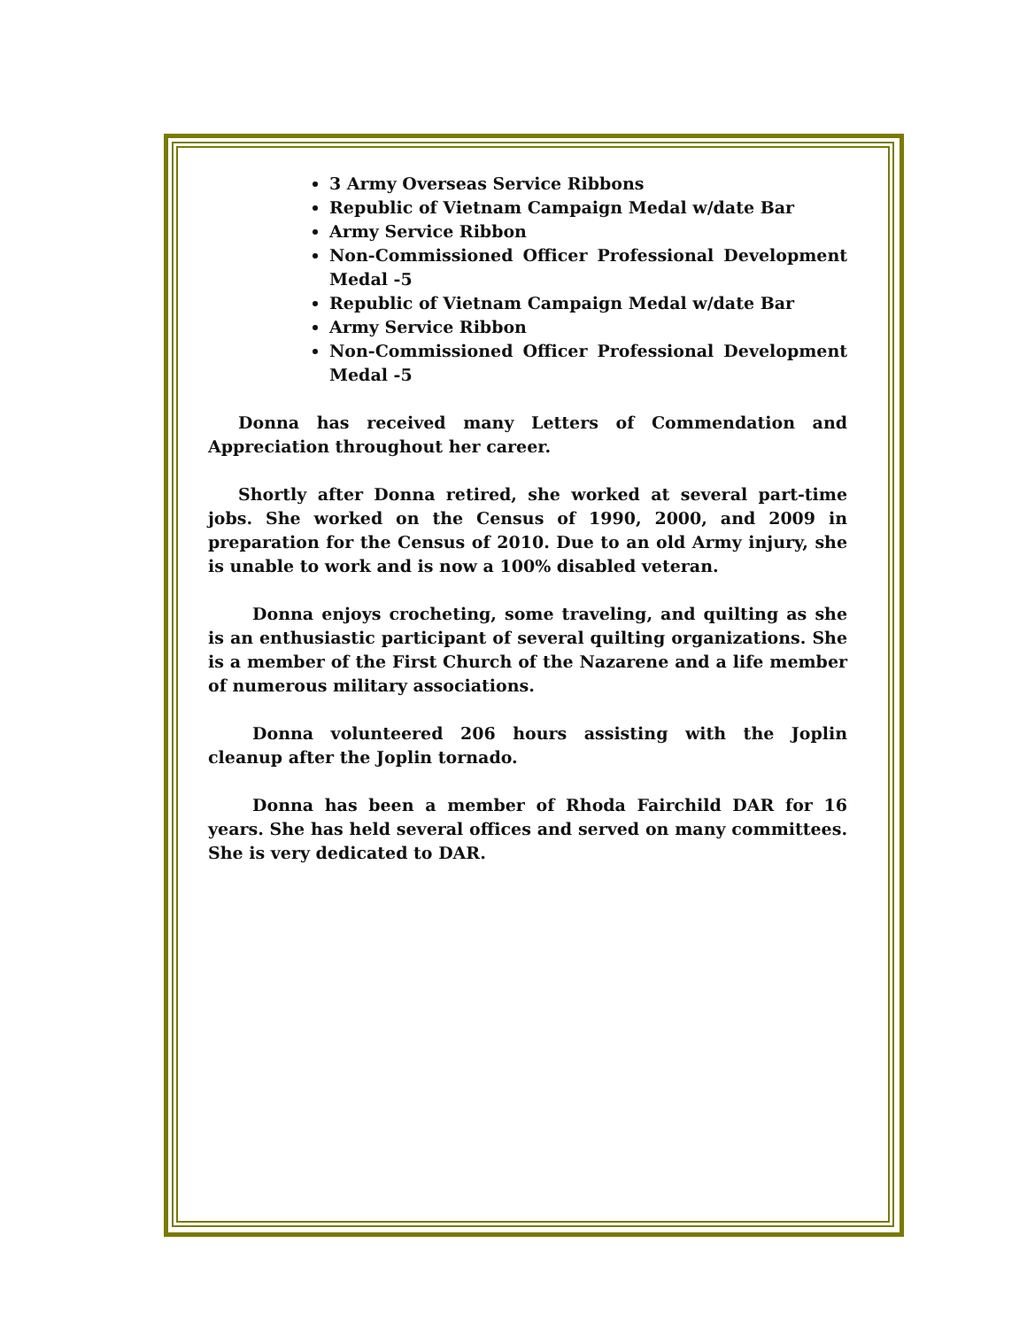3 Army Overseas Service Ribbons
Republic of Vietnam Campaign Medal w/date Bar
Army Service Ribbon
Non-Commissioned Officer Professional Development Medal -5
Republic of Vietnam Campaign Medal w/date Bar
Army Service Ribbon
Non-Commissioned Officer Professional Development Medal -5
Donna has received many Letters of Commendation and Appreciation throughout her career.
Shortly after Donna retired, she worked at several part-time jobs. She worked on the Census of 1990, 2000, and 2009 in preparation for the Census of 2010. Due to an old Army injury, she is unable to work and is now a 100% disabled veteran.
Donna enjoys crocheting, some traveling, and quilting as she is an enthusiastic participant of several quilting organizations. She is a member of the First Church of the Nazarene and a life member of numerous military associations.
Donna volunteered 206 hours assisting with the Joplin cleanup after the Joplin tornado.
Donna has been a member of Rhoda Fairchild DAR for 16 years. She has held several offices and served on many committees. She is very dedicated to DAR.